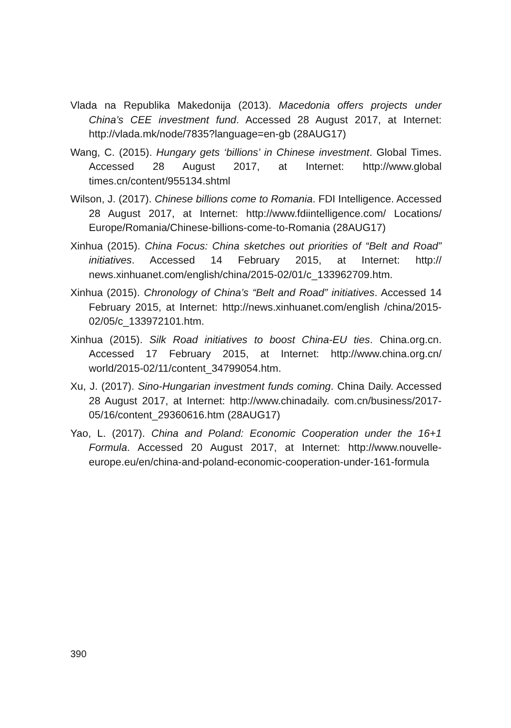Vlada na Republika Makedonija (2013). Macedonia offers projects under China’s CEE investment fund. Accessed 28 August 2017, at Internet: http://vlada.mk/node/7835?language=en-gb (28AUG17)
Wang, C. (2015). Hungary gets ‘billions’ in Chinese investment. Global Times. Accessed 28 August 2017, at Internet: http://www.global times.cn/content/955134.shtml
Wilson, J. (2017). Chinese billions come to Romania. FDI Intelligence. Accessed 28 August 2017, at Internet: http://www.fdiintelligence.com/ Locations/ Europe/Romania/Chinese-billions-come-to-Romania (28AUG17)
Xinhua (2015). China Focus: China sketches out priorities of “Belt and Road” initiatives. Accessed 14 February 2015, at Internet: http:// news.xinhuanet.com/english/china/2015-02/01/c_133962709.htm.
Xinhua (2015). Chronology of China’s “Belt and Road” initiatives. Accessed 14 February 2015, at Internet: http://news.xinhuanet.com/english /china/2015-02/05/c_133972101.htm.
Xinhua (2015). Silk Road initiatives to boost China-EU ties. China.org.cn. Accessed 17 February 2015, at Internet: http://www.china.org.cn/ world/2015-02/11/content_34799054.htm.
Xu, J. (2017). Sino-Hungarian investment funds coming. China Daily. Accessed 28 August 2017, at Internet: http://www.chinadaily. com.cn/business/2017-05/16/content_29360616.htm (28AUG17)
Yao, L. (2017). China and Poland: Economic Cooperation under the 16+1 Formula. Accessed 20 August 2017, at Internet: http://www.nouvelle-europe.eu/en/china-and-poland-economic-cooperation-under-161-formula
390